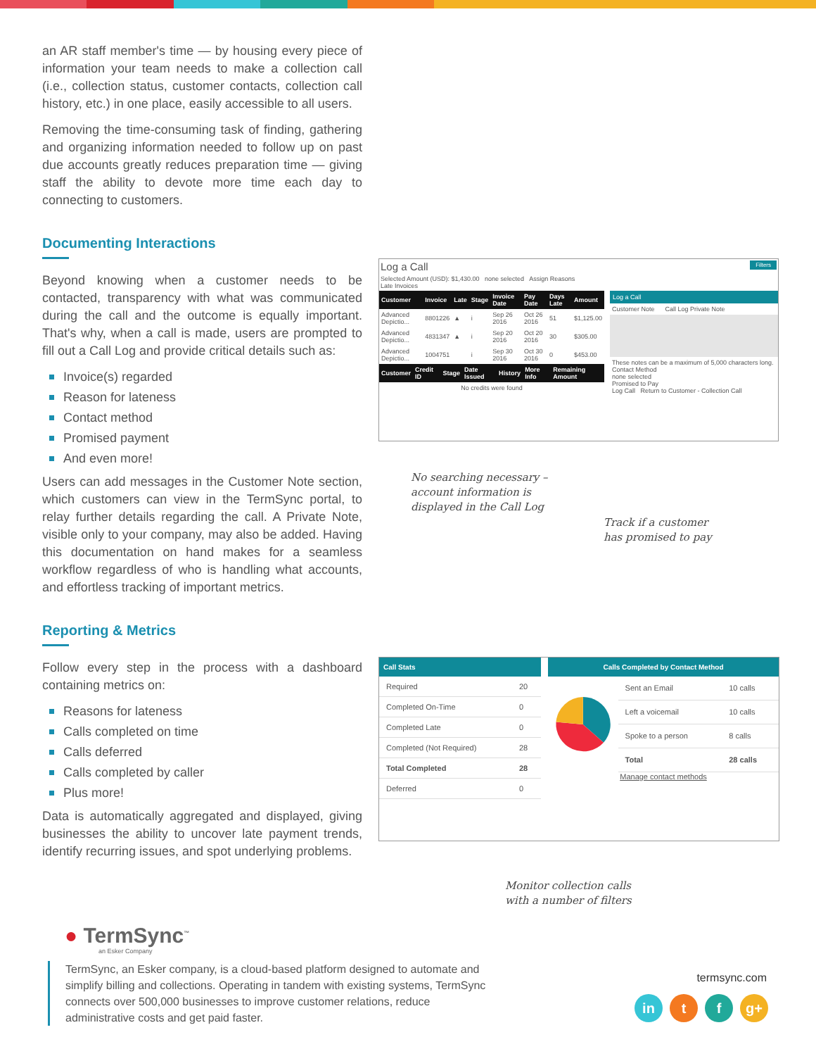an AR staff member's time — by housing every piece of information your team needs to make a collection call (i.e., collection status, customer contacts, collection call history, etc.) in one place, easily accessible to all users.
Removing the time-consuming task of finding, gathering and organizing information needed to follow up on past due accounts greatly reduces preparation time — giving staff the ability to devote more time each day to connecting to customers.
Documenting Interactions
Beyond knowing when a customer needs to be contacted, transparency with what was communicated during the call and the outcome is equally important. That's why, when a call is made, users are prompted to fill out a Call Log and provide critical details such as:
Invoice(s) regarded
Reason for lateness
Contact method
Promised payment
And even more!
Users can add messages in the Customer Note section, which customers can view in the TermSync portal, to relay further details regarding the call. A Private Note, visible only to your company, may also be added. Having this documentation on hand makes for a seamless workflow regardless of who is handling what accounts, and effortless tracking of important metrics.
Reporting & Metrics
Follow every step in the process with a dashboard containing metrics on:
Reasons for lateness
Calls completed on time
Calls deferred
Calls completed by caller
Plus more!
Data is automatically aggregated and displayed, giving businesses the ability to uncover late payment trends, identify recurring issues, and spot underlying problems.
Log a Call Filters
Selected Amount (USD): $1,430.00 none selected Assign Reasons
Late Invoices
| Customer | Invoice | Late | Stage | Invoice Date | Pay Date | Days Late | Amount |
| --- | --- | --- | --- | --- | --- | --- | --- |
| Advanced Depictio... | 8801226 | ▲ | i | Sep 26 2016 | Oct 26 2016 | 51 | $1,125.00 |
| Advanced Depictio... | 4831347 | ▲ | i | Sep 20 2016 | Oct 20 2016 | 30 | $305.00 |
| Advanced Depictio... | 1004751 | | i | Sep 30 2016 | Oct 30 2016 | 0 | $453.00 |
| Customer | Credit ID | Stage | Date Issued | History | More Info | Remaining Amount |
| --- | --- | --- | --- | --- | --- | --- |
| No credits were found | | | | | | |
Log a Call
Customer Note Call Log Private Note
These notes can be a maximum of 5,000 characters long.
Contact Method
none selected
Promised to Pay
Log Call Return to Customer - Collection Call
No searching necessary –
account information is
displayed in the Call Log
Track if a customer
has promised to pay
Call Stats
| Required | 20 |
| Completed On-Time | 0 |
| Completed Late | 0 |
| Completed (Not Required) | 28 |
| Total Completed | 28 |
| Deferred | 0 |
Calls Completed by Contact Method
| Sent an Email | 10 calls |
| Left a voicemail | 10 calls |
| Spoke to a person | 8 calls |
| Total | 28 calls |
Manage contact methods
Monitor collection calls
with a number of filters
● TermSync<sup>™</sup>
an Esker Company
TermSync, an Esker company, is a cloud-based platform designed to automate and simplify billing and collections. Operating in tandem with existing systems, TermSync connects over 500,000 businesses to improve customer relations, reduce administrative costs and get paid faster.
termsync.com
in t f g+